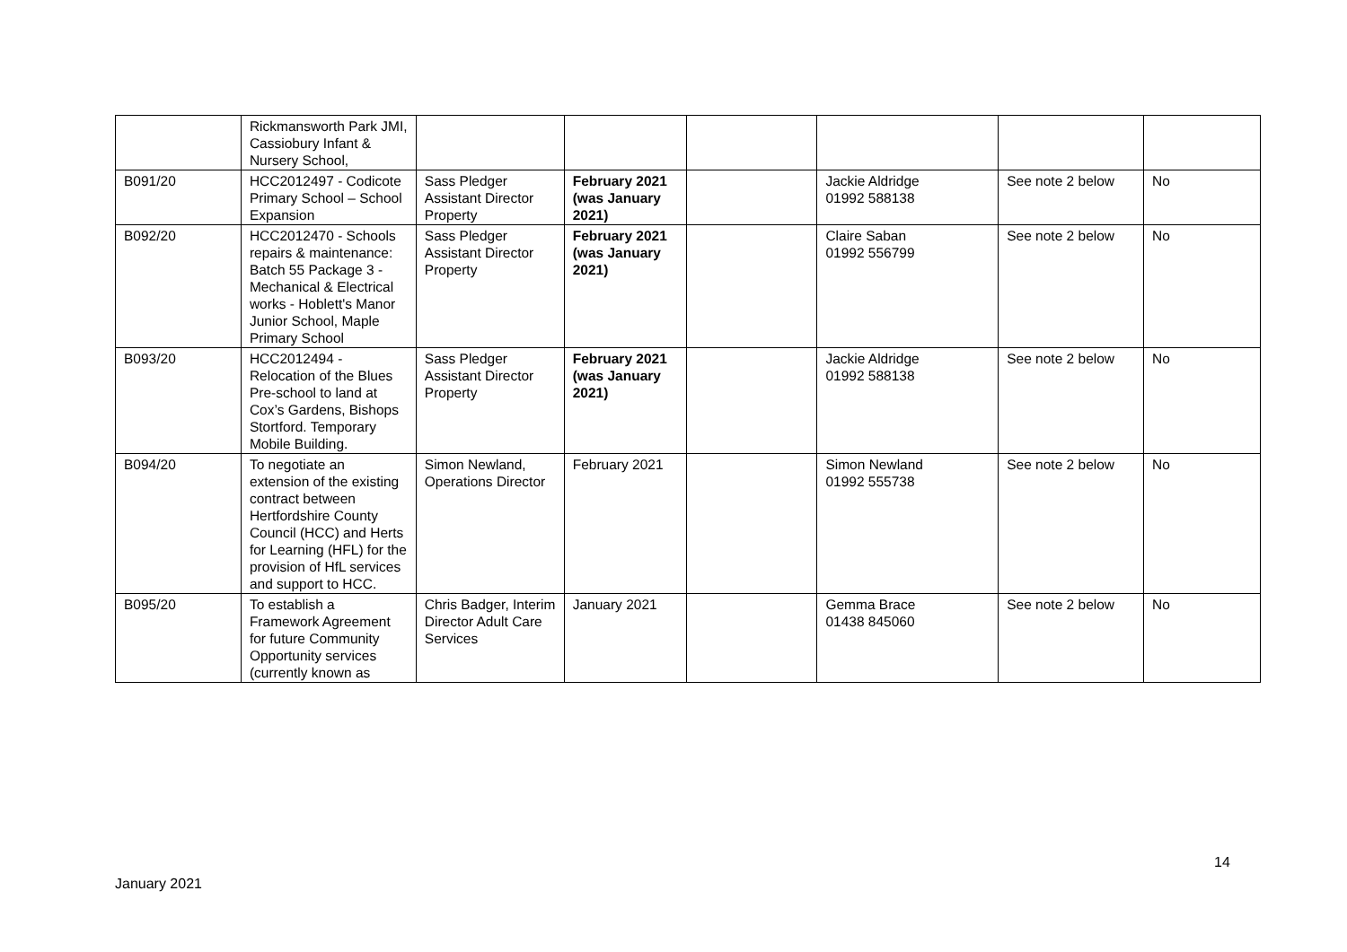| | Rickmansworth Park JMI, Cassiobury Infant & Nursery School, | | | | | | |
| B091/20 | HCC2012497 - Codicote Primary School – School Expansion | Sass Pledger Assistant Director Property | February 2021 (was January 2021) | | Jackie Aldridge 01992 588138 | See note 2 below | No |
| B092/20 | HCC2012470 - Schools repairs & maintenance: Batch 55 Package 3 - Mechanical & Electrical works - Hoblett's Manor Junior School, Maple Primary School | Sass Pledger Assistant Director Property | February 2021 (was January 2021) | | Claire Saban 01992 556799 | See note 2 below | No |
| B093/20 | HCC2012494 - Relocation of the Blues Pre-school to land at Cox’s Gardens, Bishops Stortford. Temporary Mobile Building. | Sass Pledger Assistant Director Property | February 2021 (was January 2021) | | Jackie Aldridge 01992 588138 | See note 2 below | No |
| B094/20 | To negotiate an extension of the existing contract between Hertfordshire County Council (HCC) and Herts for Learning (HFL) for the provision of HfL services and support to HCC. | Simon Newland, Operations Director | February 2021 | | Simon Newland 01992 555738 | See note 2 below | No |
| B095/20 | To establish a Framework Agreement for future Community Opportunity services (currently known as | Chris Badger, Interim Director Adult Care Services | January 2021 | | Gemma Brace 01438 845060 | See note 2 below | No |
14
January 2021